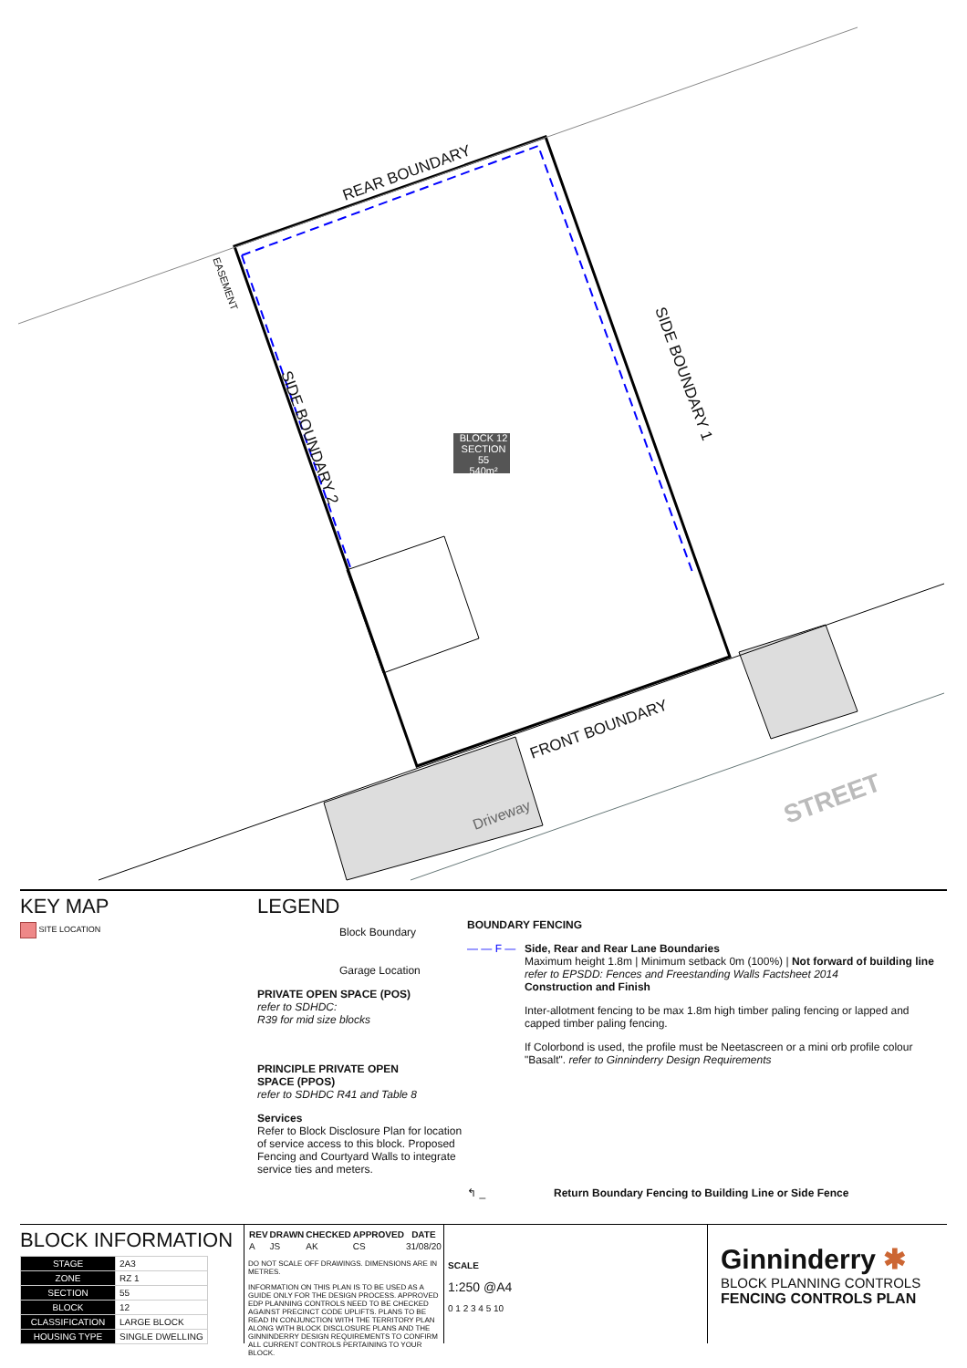BLOCK 12
SECTION 55
540m²
REAR BOUNDARY
FRONT BOUNDARY
SIDE BOUNDARY 1
SIDE BOUNDARY 2
EASEMENT
Driveway
STREET
KEY MAP
SITE LOCATION
LEGEND
Block Boundary
Garage Location
PRIVATE OPEN SPACE (POS)
refer to SDHDC:
R39 for mid size blocks
PRINCIPLE PRIVATE OPEN
SPACE (PPOS)
refer to SDHDC R41 and Table 8
Services
Refer to Block Disclosure Plan for location of service access to this block. Proposed Fencing and Courtyard Walls to integrate service ties and meters.
BOUNDARY FENCING
— — F — Side, Rear and Rear Lane Boundaries
Maximum height 1.8m | Minimum setback 0m (100%) | Not forward of building line
refer to EPSDD: Fences and Freestanding Walls Factsheet 2014
Construction and Finish
Inter-allotment fencing to be max 1.8m high timber paling fencing or lapped and capped timber paling fencing.
If Colorbond is used, the profile must be Neetascreen or a mini orb profile colour "Basalt". refer to Ginninderry Design Requirements
↰ _ Return Boundary Fencing to Building Line or Side Fence
BLOCK INFORMATION
| STAGE | 2A3 |
| ZONE | RZ 1 |
| SECTION | 55 |
| BLOCK | 12 |
| CLASSIFICATION | LARGE BLOCK |
| HOUSING TYPE | SINGLE DWELLING |
| REV | DRAWN | CHECKED | APPROVED | DATE |
| --- | --- | --- | --- | --- |
| A | JS | AK | CS | 31/08/20 |
DO NOT SCALE OFF DRAWINGS. DIMENSIONS ARE IN METRES.
INFORMATION ON THIS PLAN IS TO BE USED AS A GUIDE ONLY FOR THE DESIGN PROCESS. APPROVED EDP PLANNING CONTROLS NEED TO BE CHECKED AGAINST PRECINCT CODE UPLIFTS. PLANS TO BE READ IN CONJUNCTION WITH THE TERRITORY PLAN ALONG WITH BLOCK DISCLOSURE PLANS AND THE GINNINDERRY DESIGN REQUIREMENTS TO CONFIRM ALL CURRENT CONTROLS PERTAINING TO YOUR BLOCK.
SCALE
1:250 @A4
0 1 2 3 4 5 10
Ginninderry ✱
BLOCK PLANNING CONTROLS
FENCING CONTROLS PLAN